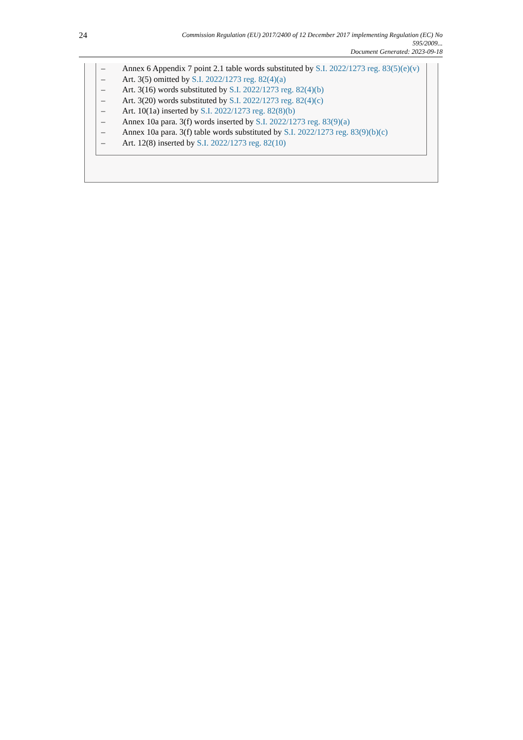24
Commission Regulation (EU) 2017/2400 of 12 December 2017 implementing Regulation (EC) No
595/2009...
Document Generated: 2023-09-18
– Annex 6 Appendix 7 point 2.1 table words substituted by S.I. 2022/1273 reg. 83(5)(e)(v)
– Art. 3(5) omitted by S.I. 2022/1273 reg. 82(4)(a)
– Art. 3(16) words substituted by S.I. 2022/1273 reg. 82(4)(b)
– Art. 3(20) words substituted by S.I. 2022/1273 reg. 82(4)(c)
– Art. 10(1a) inserted by S.I. 2022/1273 reg. 82(8)(b)
– Annex 10a para. 3(f) words inserted by S.I. 2022/1273 reg. 83(9)(a)
– Annex 10a para. 3(f) table words substituted by S.I. 2022/1273 reg. 83(9)(b)(c)
– Art. 12(8) inserted by S.I. 2022/1273 reg. 82(10)